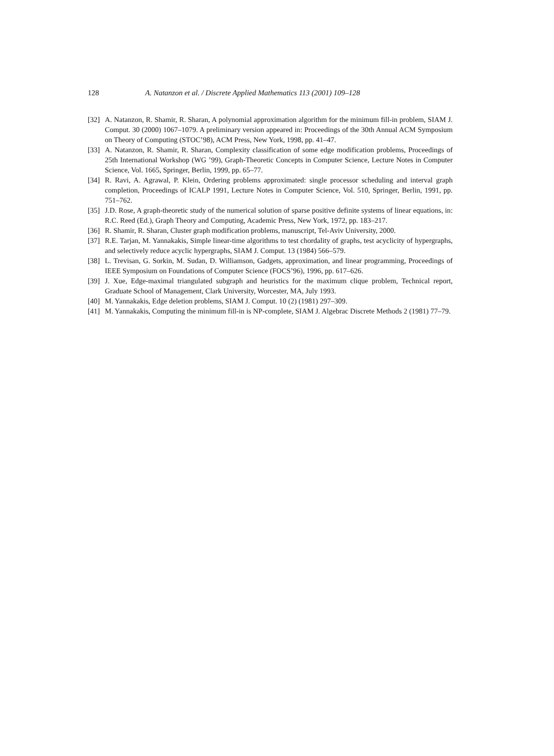128 A. Natanzon et al. / Discrete Applied Mathematics 113 (2001) 109–128
[32] A. Natanzon, R. Shamir, R. Sharan, A polynomial approximation algorithm for the minimum fill-in problem, SIAM J. Comput. 30 (2000) 1067–1079. A preliminary version appeared in: Proceedings of the 30th Annual ACM Symposium on Theory of Computing (STOC’98), ACM Press, New York, 1998, pp. 41–47.
[33] A. Natanzon, R. Shamir, R. Sharan, Complexity classification of some edge modification problems, Proceedings of 25th International Workshop (WG ’99), Graph-Theoretic Concepts in Computer Science, Lecture Notes in Computer Science, Vol. 1665, Springer, Berlin, 1999, pp. 65–77.
[34] R. Ravi, A. Agrawal, P. Klein, Ordering problems approximated: single processor scheduling and interval graph completion, Proceedings of ICALP 1991, Lecture Notes in Computer Science, Vol. 510, Springer, Berlin, 1991, pp. 751–762.
[35] J.D. Rose, A graph-theoretic study of the numerical solution of sparse positive definite systems of linear equations, in: R.C. Reed (Ed.), Graph Theory and Computing, Academic Press, New York, 1972, pp. 183–217.
[36] R. Shamir, R. Sharan, Cluster graph modification problems, manuscript, Tel-Aviv University, 2000.
[37] R.E. Tarjan, M. Yannakakis, Simple linear-time algorithms to test chordality of graphs, test acyclicity of hypergraphs, and selectively reduce acyclic hypergraphs, SIAM J. Comput. 13 (1984) 566–579.
[38] L. Trevisan, G. Sorkin, M. Sudan, D. Williamson, Gadgets, approximation, and linear programming, Proceedings of IEEE Symposium on Foundations of Computer Science (FOCS’96), 1996, pp. 617–626.
[39] J. Xue, Edge-maximal triangulated subgraph and heuristics for the maximum clique problem, Technical report, Graduate School of Management, Clark University, Worcester, MA, July 1993.
[40] M. Yannakakis, Edge deletion problems, SIAM J. Comput. 10 (2) (1981) 297–309.
[41] M. Yannakakis, Computing the minimum fill-in is NP-complete, SIAM J. Algebrac Discrete Methods 2 (1981) 77–79.